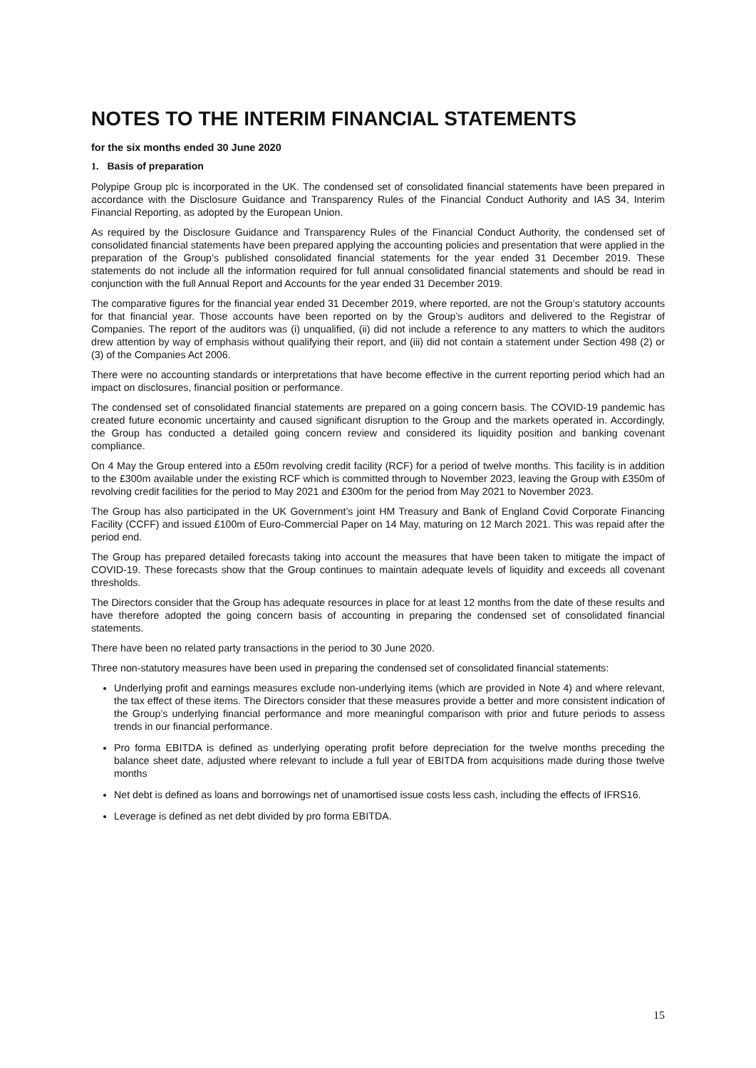NOTES TO THE INTERIM FINANCIAL STATEMENTS
for the six months ended 30 June 2020
1. Basis of preparation
Polypipe Group plc is incorporated in the UK. The condensed set of consolidated financial statements have been prepared in accordance with the Disclosure Guidance and Transparency Rules of the Financial Conduct Authority and IAS 34, Interim Financial Reporting, as adopted by the European Union.
As required by the Disclosure Guidance and Transparency Rules of the Financial Conduct Authority, the condensed set of consolidated financial statements have been prepared applying the accounting policies and presentation that were applied in the preparation of the Group’s published consolidated financial statements for the year ended 31 December 2019. These statements do not include all the information required for full annual consolidated financial statements and should be read in conjunction with the full Annual Report and Accounts for the year ended 31 December 2019.
The comparative figures for the financial year ended 31 December 2019, where reported, are not the Group’s statutory accounts for that financial year. Those accounts have been reported on by the Group’s auditors and delivered to the Registrar of Companies. The report of the auditors was (i) unqualified, (ii) did not include a reference to any matters to which the auditors drew attention by way of emphasis without qualifying their report, and (iii) did not contain a statement under Section 498 (2) or (3) of the Companies Act 2006.
There were no accounting standards or interpretations that have become effective in the current reporting period which had an impact on disclosures, financial position or performance.
The condensed set of consolidated financial statements are prepared on a going concern basis. The COVID-19 pandemic has created future economic uncertainty and caused significant disruption to the Group and the markets operated in. Accordingly, the Group has conducted a detailed going concern review and considered its liquidity position and banking covenant compliance.
On 4 May the Group entered into a £50m revolving credit facility (RCF) for a period of twelve months. This facility is in addition to the £300m available under the existing RCF which is committed through to November 2023, leaving the Group with £350m of revolving credit facilities for the period to May 2021 and £300m for the period from May 2021 to November 2023.
The Group has also participated in the UK Government’s joint HM Treasury and Bank of England Covid Corporate Financing Facility (CCFF) and issued £100m of Euro-Commercial Paper on 14 May, maturing on 12 March 2021. This was repaid after the period end.
The Group has prepared detailed forecasts taking into account the measures that have been taken to mitigate the impact of COVID-19. These forecasts show that the Group continues to maintain adequate levels of liquidity and exceeds all covenant thresholds.
The Directors consider that the Group has adequate resources in place for at least 12 months from the date of these results and have therefore adopted the going concern basis of accounting in preparing the condensed set of consolidated financial statements.
There have been no related party transactions in the period to 30 June 2020.
Three non-statutory measures have been used in preparing the condensed set of consolidated financial statements:
Underlying profit and earnings measures exclude non-underlying items (which are provided in Note 4) and where relevant, the tax effect of these items. The Directors consider that these measures provide a better and more consistent indication of the Group’s underlying financial performance and more meaningful comparison with prior and future periods to assess trends in our financial performance.
Pro forma EBITDA is defined as underlying operating profit before depreciation for the twelve months preceding the balance sheet date, adjusted where relevant to include a full year of EBITDA from acquisitions made during those twelve months
Net debt is defined as loans and borrowings net of unamortised issue costs less cash, including the effects of IFRS16.
Leverage is defined as net debt divided by pro forma EBITDA.
15